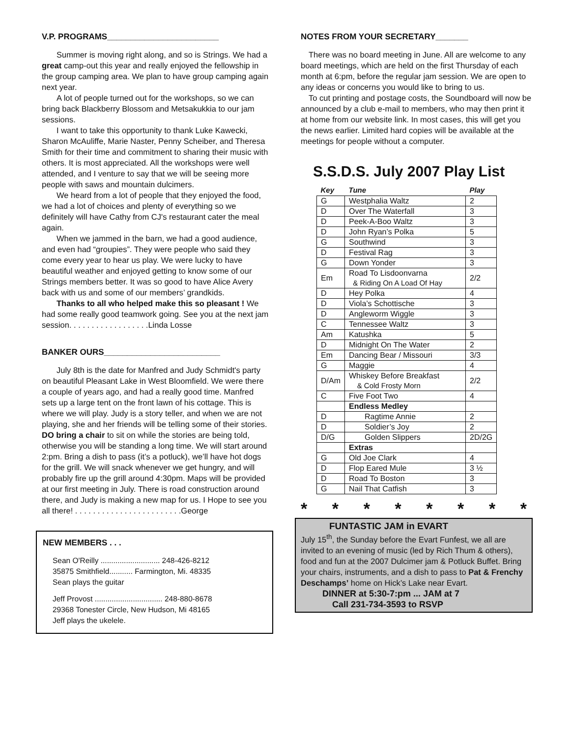V.P. PROGRAMS________________________
Summer is moving right along, and so is Strings. We had a great camp-out this year and really enjoyed the fellowship in the group camping area. We plan to have group camping again next year.
A lot of people turned out for the workshops, so we can bring back Blackberry Blossom and Metsakukkia to our jam sessions.
I want to take this opportunity to thank Luke Kawecki, Sharon McAuliffe, Marie Naster, Penny Scheiber, and Theresa Smith for their time and commitment to sharing their music with others. It is most appreciated. All the workshops were well attended, and I venture to say that we will be seeing more people with saws and mountain dulcimers.
We heard from a lot of people that they enjoyed the food, we had a lot of choices and plenty of everything so we definitely will have Cathy from CJ's restaurant cater the meal again.
When we jammed in the barn, we had a good audience, and even had “groupies”. They were people who said they come every year to hear us play. We were lucky to have beautiful weather and enjoyed getting to know some of our Strings members better. It was so good to have Alice Avery back with us and some of our members’ grandkids.
Thanks to all who helped make this so pleasant ! We had some really good teamwork going. See you at the next jam session. . . . . . . . . . . . . . . . . .Linda Losse
BANKER OURS_________________________
July 8th is the date for Manfred and Judy Schmidt's party on beautiful Pleasant Lake in West Bloomfield. We were there a couple of years ago, and had a really good time. Manfred sets up a large tent on the front lawn of his cottage. This is where we will play. Judy is a story teller, and when we are not playing, she and her friends will be telling some of their stories. DO bring a chair to sit on while the stories are being told, otherwise you will be standing a long time. We will start around 2:pm. Bring a dish to pass (it’s a potluck), we’ll have hot dogs for the grill. We will snack whenever we get hungry, and will probably fire up the grill around 4:30pm. Maps will be provided at our first meeting in July. There is road construction around there, and Judy is making a new map for us. I Hope to see you all there! . . . . . . . . . . . . . . . . . . . . . . . .George
NEW MEMBERS . . .
Sean O'Reilly ............................ 248-426-8212
35875 Smithfield........... Farmington, Mi. 48335
Sean plays the guitar
Jeff Provost ................................ 248-880-8678
29368 Tonester Circle, New Hudson, Mi 48165
Jeff plays the ukelele.
NOTES FROM YOUR SECRETARY_______
There was no board meeting in June. All are welcome to any board meetings, which are held on the first Thursday of each month at 6:pm, before the regular jam session. We are open to any ideas or concerns you would like to bring to us.
To cut printing and postage costs, the Soundboard will now be announced by a club e-mail to members, who may then print it at home from our website link. In most cases, this will get you the news earlier. Limited hard copies will be available at the meetings for people without a computer.
S.S.D.S. July 2007 Play List
| Key | Tune | Play |
| --- | --- | --- |
| G | Westphalia Waltz | 2 |
| D | Over The Waterfall | 3 |
| D | Peek-A-Boo Waltz | 3 |
| D | John Ryan’s Polka | 5 |
| G | Southwind | 3 |
| D | Festival Rag | 3 |
| G | Down Yonder | 3 |
| Em | Road To Lisdoonvarna & Riding On A Load Of Hay | 2/2 |
| D | Hey Polka | 4 |
| D | Viola’s Schottische | 3 |
| D | Angleworm Wiggle | 3 |
| C | Tennessee Waltz | 3 |
| Am | Katushka | 5 |
| D | Midnight On The Water | 2 |
| Em | Dancing Bear / Missouri | 3/3 |
| G | Maggie | 4 |
| D/Am | Whiskey Before Breakfast & Cold Frosty Morn | 2/2 |
| C | Five Foot Two | 4 |
| | Endless Medley | |
| D | Ragtime Annie | 2 |
| D | Soldier’s Joy | 2 |
| D/G | Golden Slippers | 2D/2G |
| | Extras | |
| G | Old Joe Clark | 4 |
| D | Flop Eared Mule | 3 ½ |
| D | Road To Boston | 3 |
| G | Nail That Catfish | 3 |
* * * * * * * *
FUNTASTIC JAM in EVART
July 15<sup>th</sup>, the Sunday before the Evart Funfest, we all are invited to an evening of music (led by Rich Thum & others), food and fun at the 2007 Dulcimer jam & Potluck Buffet. Bring your chairs, instruments, and a dish to pass to Pat & Frenchy Deschamps’ home on Hick’s Lake near Evart.
DINNER at 5:30-7:pm ... JAM at 7
Call 231-734-3593 to RSVP